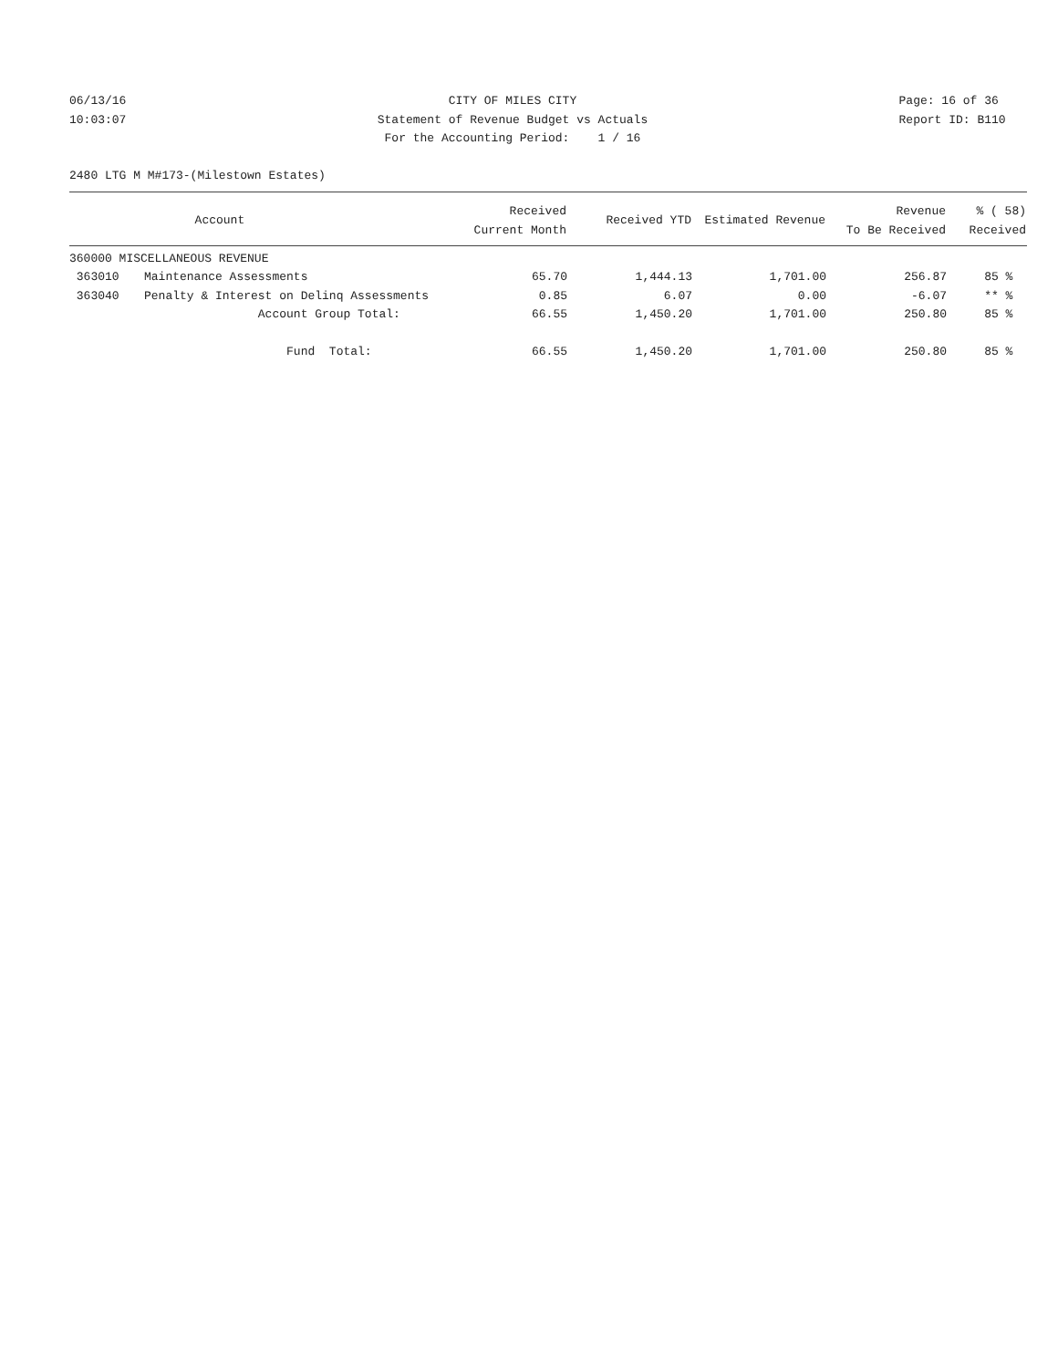06/13/16 10:03:07
CITY OF MILES CITY Statement of Revenue Budget vs Actuals For the Accounting Period: 1 / 16
Page: 16 of 36 Report ID: B110
2480 LTG M M#173-(Milestown Estates)
| | Account | Received Current Month | Received YTD | Estimated Revenue | Revenue To Be Received | % ( 58) Received |
| --- | --- | --- | --- | --- | --- | --- |
| 360000 MISCELLANEOUS REVENUE | | | | | | |
| 363010 | Maintenance Assessments | 65.70 | 1,444.13 | 1,701.00 | 256.87 | 85 % |
| 363040 | Penalty & Interest on Delinq Assessments | 0.85 | 6.07 | 0.00 | -6.07 | ** % |
| | Account Group Total: | 66.55 | 1,450.20 | 1,701.00 | 250.80 | 85 % |
| | Fund Total: | 66.55 | 1,450.20 | 1,701.00 | 250.80 | 85 % |